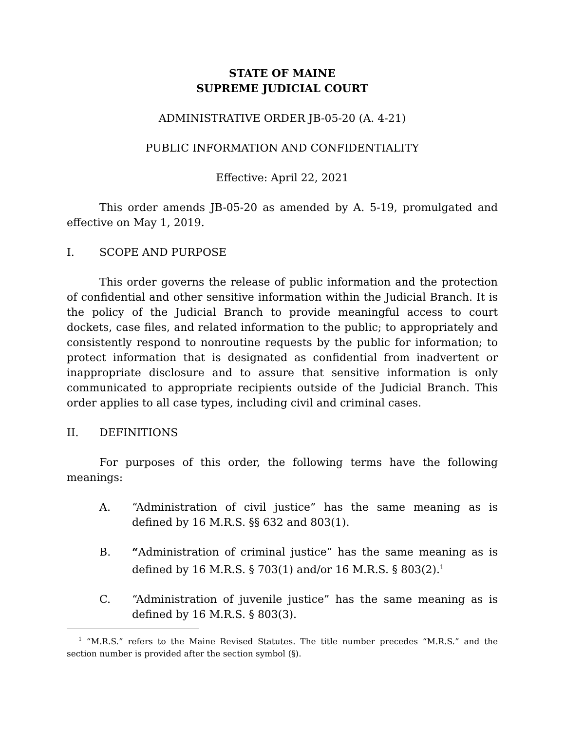STATE OF MAINE
SUPREME JUDICIAL COURT
ADMINISTRATIVE ORDER JB-05-20 (A. 4-21)
PUBLIC INFORMATION AND CONFIDENTIALITY
Effective: April 22, 2021
This order amends JB-05-20 as amended by A. 5-19, promulgated and effective on May 1, 2019.
I. SCOPE AND PURPOSE
This order governs the release of public information and the protection of confidential and other sensitive information within the Judicial Branch. It is the policy of the Judicial Branch to provide meaningful access to court dockets, case files, and related information to the public; to appropriately and consistently respond to nonroutine requests by the public for information; to protect information that is designated as confidential from inadvertent or inappropriate disclosure and to assure that sensitive information is only communicated to appropriate recipients outside of the Judicial Branch. This order applies to all case types, including civil and criminal cases.
II. DEFINITIONS
For purposes of this order, the following terms have the following meanings:
A. “Administration of civil justice” has the same meaning as is defined by 16 M.R.S. §§ 632 and 803(1).
B. “Administration of criminal justice” has the same meaning as is defined by 16 M.R.S. § 703(1) and/or 16 M.R.S. § 803(2).<sup>1</sup>
C. “Administration of juvenile justice” has the same meaning as is defined by 16 M.R.S. § 803(3).
<sup>1</sup> “M.R.S.” refers to the Maine Revised Statutes. The title number precedes “M.R.S.” and the section number is provided after the section symbol (§).